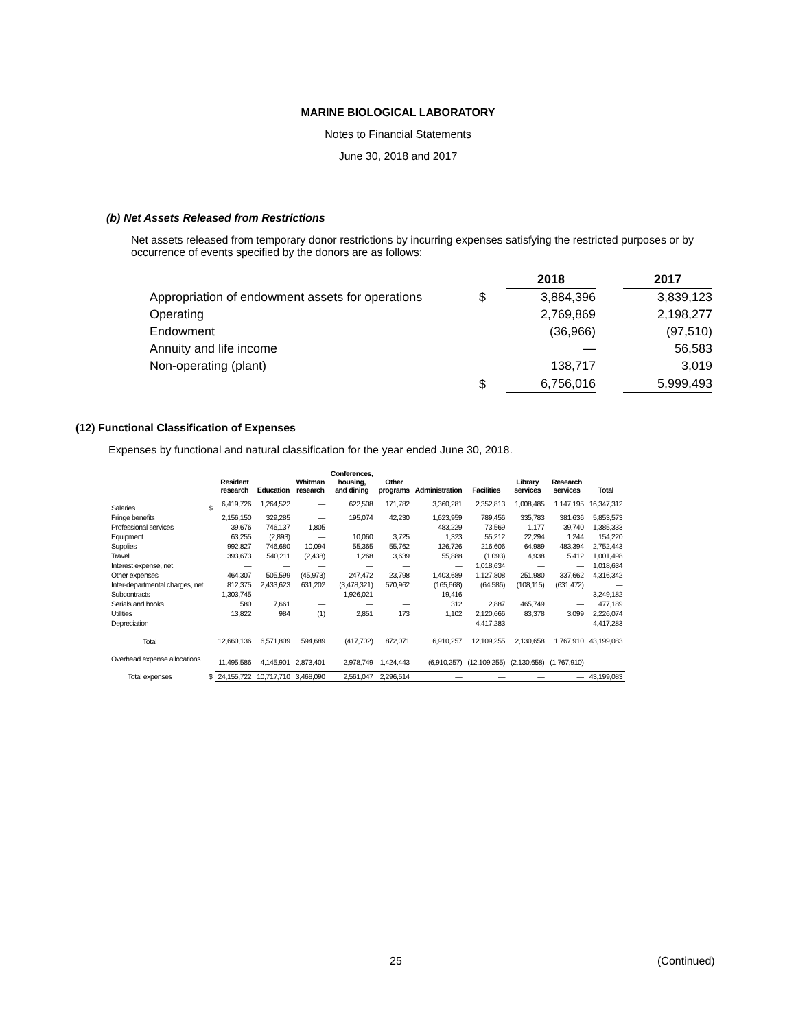MARINE BIOLOGICAL LABORATORY
Notes to Financial Statements
June 30, 2018 and 2017
(b) Net Assets Released from Restrictions
Net assets released from temporary donor restrictions by incurring expenses satisfying the restricted purposes or by occurrence of events specified by the donors are as follows:
| | | 2018 | | 2017 |
| Appropriation of endowment assets for operations | $ | 3,884,396 | | 3,839,123 |
| Operating | | 2,769,869 | | 2,198,277 |
| Endowment | | (36,966) | | (97,510) |
| Annuity and life income | | — | | 56,583 |
| Non-operating (plant) | | 138,717 | | 3,019 |
| | $ | 6,756,016 | | 5,999,493 |
(12) Functional Classification of Expenses
Expenses by functional and natural classification for the year ended June 30, 2018.
| | | Resident research | Education | Whitman research | Conferences, housing, and dining | Other programs | Administration | Facilities | Library services | Research services | Total |
| --- | --- | --- | --- | --- | --- | --- | --- | --- | --- | --- | --- |
| Salaries | $ | 6,419,726 | 1,264,522 | — | 622,508 | 171,782 | 3,360,281 | 2,352,813 | 1,008,485 | 1,147,195 | 16,347,312 |
| Fringe benefits | | 2,156,150 | 329,285 | — | 195,074 | 42,230 | 1,623,959 | 789,456 | 335,783 | 381,636 | 5,853,573 |
| Professional services | | 39,676 | 746,137 | 1,805 | — | — | 483,229 | 73,569 | 1,177 | 39,740 | 1,385,333 |
| Equipment | | 63,255 | (2,893) | — | 10,060 | 3,725 | 1,323 | 55,212 | 22,294 | 1,244 | 154,220 |
| Supplies | | 992,827 | 746,680 | 10,094 | 55,365 | 55,762 | 126,726 | 216,606 | 64,989 | 483,394 | 2,752,443 |
| Travel | | 393,673 | 540,211 | (2,438) | 1,268 | 3,639 | 55,888 | (1,093) | 4,938 | 5,412 | 1,001,498 |
| Interest expense, net | | — | — | — | — | — | — | 1,018,634 | — | — | 1,018,634 |
| Other expenses | | 464,307 | 505,599 | (45,973) | 247,472 | 23,798 | 1,403,689 | 1,127,808 | 251,980 | 337,662 | 4,316,342 |
| Inter-departmental charges, net | | 812,375 | 2,433,623 | 631,202 | (3,478,321) | 570,962 | (165,668) | (64,586) | (108,115) | (631,472) | — |
| Subcontracts | | 1,303,745 | — | — | 1,926,021 | — | 19,416 | — | — | — | 3,249,182 |
| Serials and books | | 580 | 7,661 | — | — | — | 312 | 2,887 | 465,749 | — | 477,189 |
| Utilities | | 13,822 | 984 | (1) | 2,851 | 173 | 1,102 | 2,120,666 | 83,378 | 3,099 | 2,226,074 |
| Depreciation | | — | — | — | — | — | — | 4,417,283 | — | — | 4,417,283 |
| Total | | 12,660,136 | 6,571,809 | 594,689 | (417,702) | 872,071 | 6,910,257 | 12,109,255 | 2,130,658 | 1,767,910 | 43,199,083 |
| Overhead expense allocations | | 11,495,586 | 4,145,901 | 2,873,401 | 2,978,749 | 1,424,443 | (6,910,257) | (12,109,255) | (2,130,658) | (1,767,910) | — |
| Total expenses | $ | 24,155,722 | 10,717,710 | 3,468,090 | 2,561,047 | 2,296,514 | — | — | — | — | 43,199,083 |
25 (Continued)